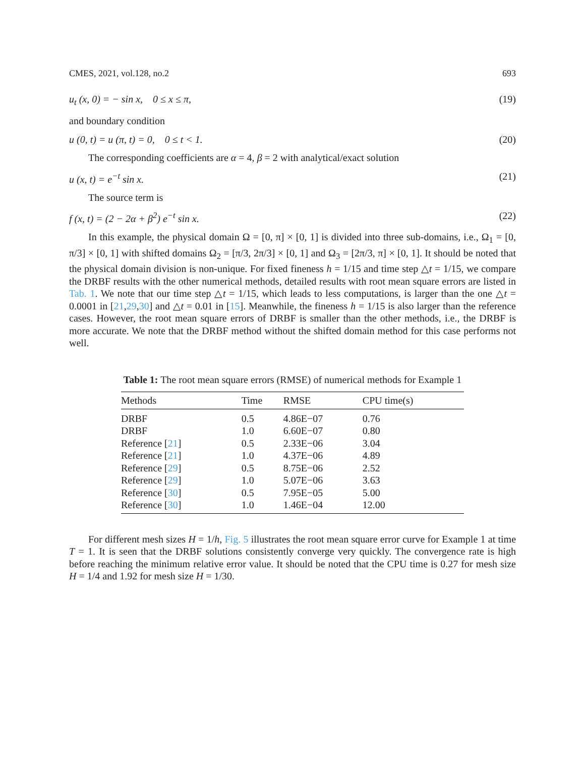CMES, 2021, vol.128, no.2 693
u<sub>t</sub> (x, 0) = − sin x, 0 ≤ x ≤ π, (19)
and boundary condition
u (0, t) = u (π, t) = 0, 0 ≤ t < 1. (20)
The corresponding coefficients are α = 4, β = 2 with analytical/exact solution
u (x, t) = e<sup>−t</sup> sin x. (21)
The source term is
f (x, t) = (2 − 2α + β<sup>2</sup>) e<sup>−t</sup> sin x. (22)
In this example, the physical domain Ω = [0, π] × [0, 1] is divided into three sub-domains, i.e., Ω<sub>1</sub> = [0, π/3] × [0, 1] with shifted domains Ω<sub>2</sub> = [π/3, 2π/3] × [0, 1] and Ω<sub>3</sub> = [2π/3, π] × [0, 1]. It should be noted that the physical domain division is non-unique. For fixed fineness h = 1/15 and time step △t = 1/15, we compare the DRBF results with the other numerical methods, detailed results with root mean square errors are listed in Tab. 1. We note that our time step △t = 1/15, which leads to less computations, is larger than the one △t = 0.0001 in [21,29,30] and △t = 0.01 in [15]. Meanwhile, the fineness h = 1/15 is also larger than the reference cases. However, the root mean square errors of DRBF is smaller than the other methods, i.e., the DRBF is more accurate. We note that the DRBF method without the shifted domain method for this case performs not well.
Table 1: The root mean square errors (RMSE) of numerical methods for Example 1
| Methods | Time | RMSE | CPU time(s) |
| --- | --- | --- | --- |
| DRBF | 0.5 | 4.86E−07 | 0.76 |
| DRBF | 1.0 | 6.60E−07 | 0.80 |
| Reference [ 21 ] | 0.5 | 2.33E−06 | 3.04 |
| Reference [ 21 ] | 1.0 | 4.37E−06 | 4.89 |
| Reference [ 29 ] | 0.5 | 8.75E−06 | 2.52 |
| Reference [ 29 ] | 1.0 | 5.07E−06 | 3.63 |
| Reference [ 30 ] | 0.5 | 7.95E−05 | 5.00 |
| Reference [ 30 ] | 1.0 | 1.46E−04 | 12.00 |
For different mesh sizes H = 1/h, Fig. 5 illustrates the root mean square error curve for Example 1 at time T = 1. It is seen that the DRBF solutions consistently converge very quickly. The convergence rate is high before reaching the minimum relative error value. It should be noted that the CPU time is 0.27 for mesh size H = 1/4 and 1.92 for mesh size H = 1/30.